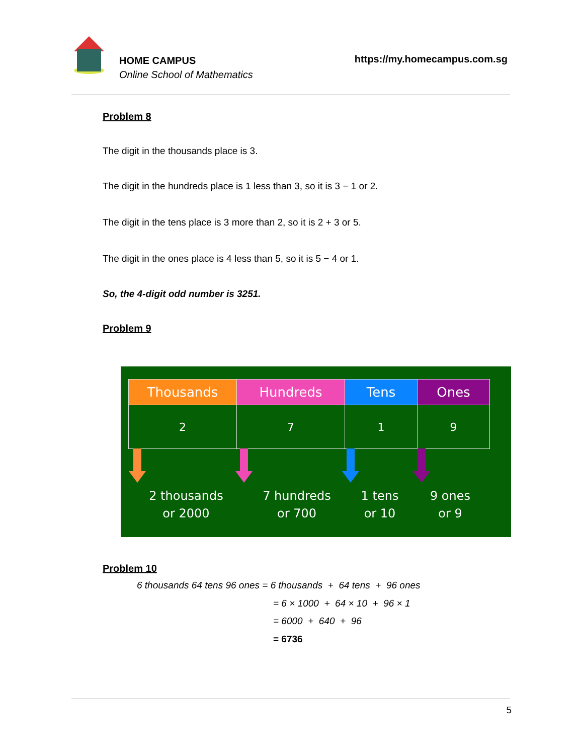HOME CAMPUS
Online School of Mathematics
https://my.homecampus.com.sg
Problem 8
The digit in the thousands place is 3.
The digit in the hundreds place is 1 less than 3, so it is 3 − 1 or 2.
The digit in the tens place is 3 more than 2, so it is 2 + 3 or 5.
The digit in the ones place is 4 less than 5, so it is 5 − 4 or 1.
So, the 4-digit odd number is 3251.
Problem 9
| Thousands | Hundreds | Tens | Ones |
| --- | --- | --- | --- |
| 2 | 7 | 1 | 9 |
2 thousands
or 2000
7 hundreds
or 700
1 tens
or 10
9 ones
or 9
Problem 10
6 thousands 64 tens 96 ones = 6 thousands + 64 tens + 96 ones
= 6 × 1000 + 64 × 10 + 96 × 1
= 6000 + 640 + 96
= 6736
5